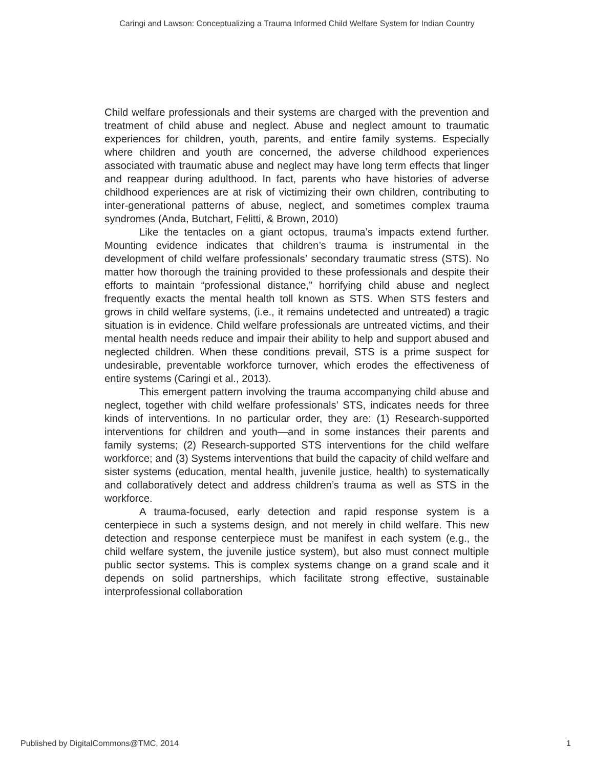Caringi and Lawson: Conceptualizing a Trauma Informed Child Welfare System for Indian Country
Child welfare professionals and their systems are charged with the prevention and treatment of child abuse and neglect. Abuse and neglect amount to traumatic experiences for children, youth, parents, and entire family systems. Especially where children and youth are concerned, the adverse childhood experiences associated with traumatic abuse and neglect may have long term effects that linger and reappear during adulthood. In fact, parents who have histories of adverse childhood experiences are at risk of victimizing their own children, contributing to inter-generational patterns of abuse, neglect, and sometimes complex trauma syndromes (Anda, Butchart, Felitti, & Brown, 2010)
Like the tentacles on a giant octopus, trauma’s impacts extend further. Mounting evidence indicates that children’s trauma is instrumental in the development of child welfare professionals’ secondary traumatic stress (STS). No matter how thorough the training provided to these professionals and despite their efforts to maintain “professional distance,” horrifying child abuse and neglect frequently exacts the mental health toll known as STS. When STS festers and grows in child welfare systems, (i.e., it remains undetected and untreated) a tragic situation is in evidence. Child welfare professionals are untreated victims, and their mental health needs reduce and impair their ability to help and support abused and neglected children. When these conditions prevail, STS is a prime suspect for undesirable, preventable workforce turnover, which erodes the effectiveness of entire systems (Caringi et al., 2013).
This emergent pattern involving the trauma accompanying child abuse and neglect, together with child welfare professionals’ STS, indicates needs for three kinds of interventions. In no particular order, they are: (1) Research-supported interventions for children and youth—and in some instances their parents and family systems; (2) Research-supported STS interventions for the child welfare workforce; and (3) Systems interventions that build the capacity of child welfare and sister systems (education, mental health, juvenile justice, health) to systematically and collaboratively detect and address children’s trauma as well as STS in the workforce.
A trauma-focused, early detection and rapid response system is a centerpiece in such a systems design, and not merely in child welfare. This new detection and response centerpiece must be manifest in each system (e.g., the child welfare system, the juvenile justice system), but also must connect multiple public sector systems. This is complex systems change on a grand scale and it depends on solid partnerships, which facilitate strong effective, sustainable interprofessional collaboration
Published by DigitalCommons@TMC, 2014 1